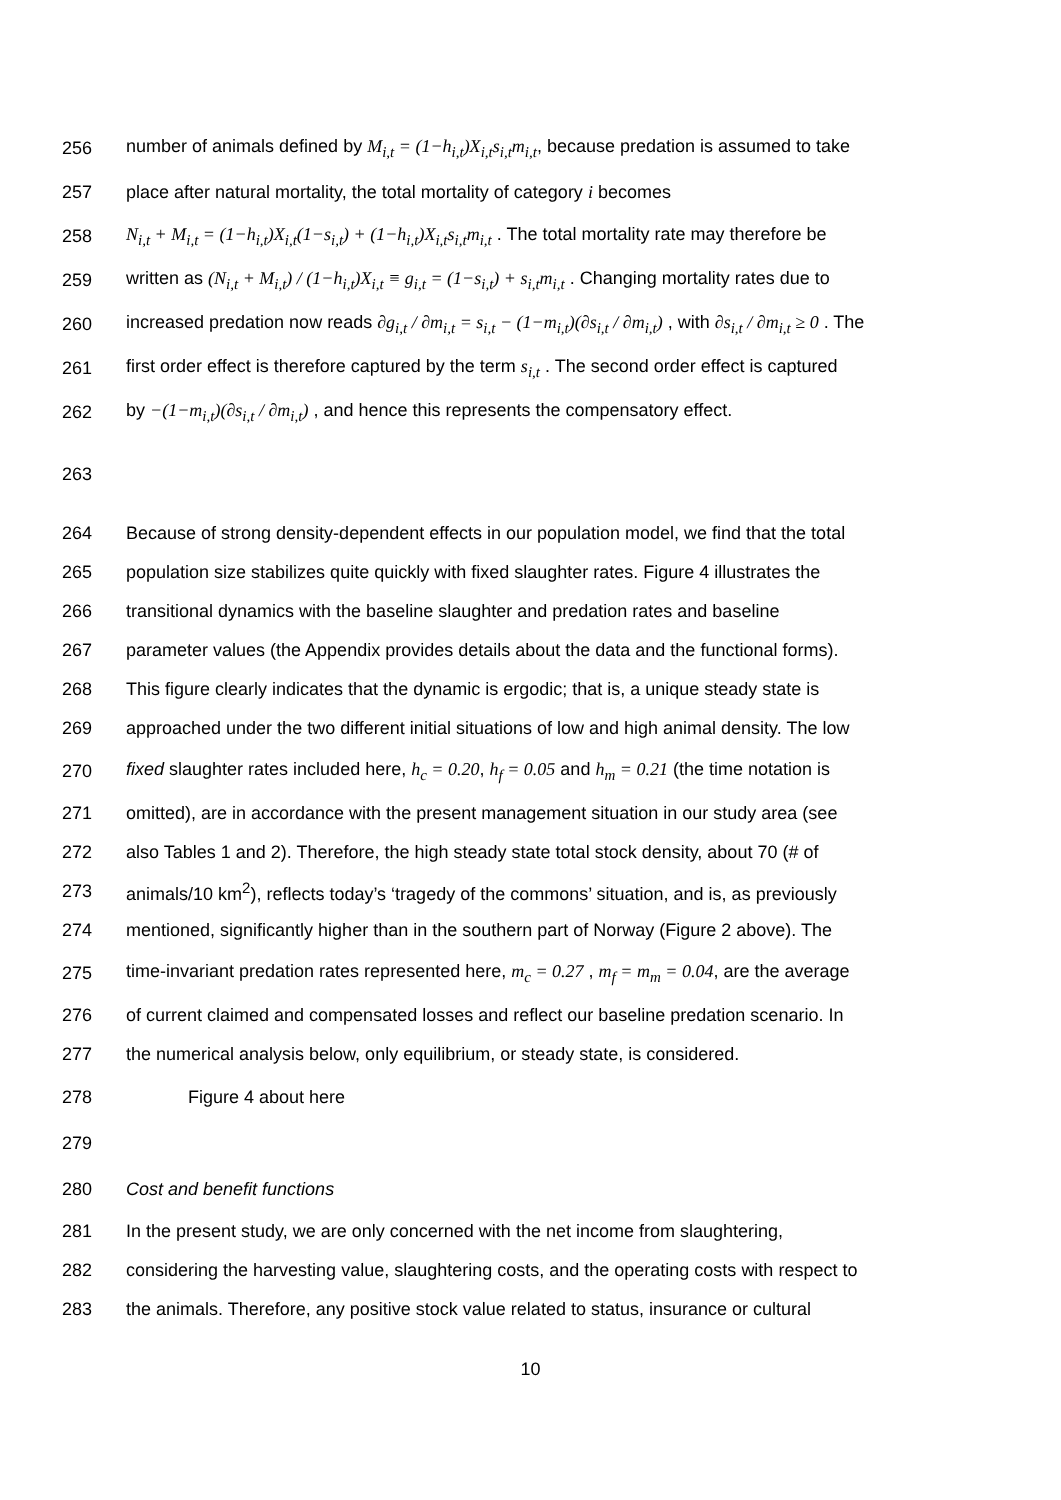256 number of animals defined by M<sub>i,t</sub> = (1−h<sub>i,t</sub>)X<sub>i,t</sub>s<sub>i,t</sub>m<sub>i,t</sub>, because predation is assumed to take
257 place after natural mortality, the total mortality of category i becomes
258 N<sub>i,t</sub> + M<sub>i,t</sub> = (1−h<sub>i,t</sub>)X<sub>i,t</sub>(1−s<sub>i,t</sub>) + (1−h<sub>i,t</sub>)X<sub>i,t</sub>s<sub>i,t</sub>m<sub>i,t</sub> . The total mortality rate may therefore be
259 written as (N<sub>i,t</sub> + M<sub>i,t</sub>) / (1−h<sub>i,t</sub>)X<sub>i,t</sub> ≡ g<sub>i,t</sub> = (1−s<sub>i,t</sub>) + s<sub>i,t</sub>m<sub>i,t</sub> . Changing mortality rates due to
260 increased predation now reads ∂g<sub>i,t</sub> / ∂m<sub>i,t</sub> = s<sub>i,t</sub> − (1−m<sub>i,t</sub>)(∂s<sub>i,t</sub> / ∂m<sub>i,t</sub>) , with ∂s<sub>i,t</sub> / ∂m<sub>i,t</sub> ≥ 0 . The
261 first order effect is therefore captured by the term s<sub>i,t</sub> . The second order effect is captured
262 by −(1−m<sub>i,t</sub>)(∂s<sub>i,t</sub> / ∂m<sub>i,t</sub>) , and hence this represents the compensatory effect.
263
264 Because of strong density-dependent effects in our population model, we find that the total
265 population size stabilizes quite quickly with fixed slaughter rates. Figure 4 illustrates the
266 transitional dynamics with the baseline slaughter and predation rates and baseline
267 parameter values (the Appendix provides details about the data and the functional forms).
268 This figure clearly indicates that the dynamic is ergodic; that is, a unique steady state is
269 approached under the two different initial situations of low and high animal density. The low
270 fixed slaughter rates included here, h<sub>c</sub> = 0.20, h<sub>f</sub> = 0.05 and h<sub>m</sub> = 0.21 (the time notation is
271 omitted), are in accordance with the present management situation in our study area (see
272 also Tables 1 and 2). Therefore, the high steady state total stock density, about 70 (# of
273 animals/10 km<sup>2</sup>), reflects today’s ‘tragedy of the commons’ situation, and is, as previously
274 mentioned, significantly higher than in the southern part of Norway (Figure 2 above). The
275 time-invariant predation rates represented here, m<sub>c</sub> = 0.27 , m<sub>f</sub> = m<sub>m</sub> = 0.04, are the average
276 of current claimed and compensated losses and reflect our baseline predation scenario. In
277 the numerical analysis below, only equilibrium, or steady state, is considered.
278 Figure 4 about here
279
280 Cost and benefit functions
281 In the present study, we are only concerned with the net income from slaughtering,
282 considering the harvesting value, slaughtering costs, and the operating costs with respect to
283 the animals. Therefore, any positive stock value related to status, insurance or cultural
10